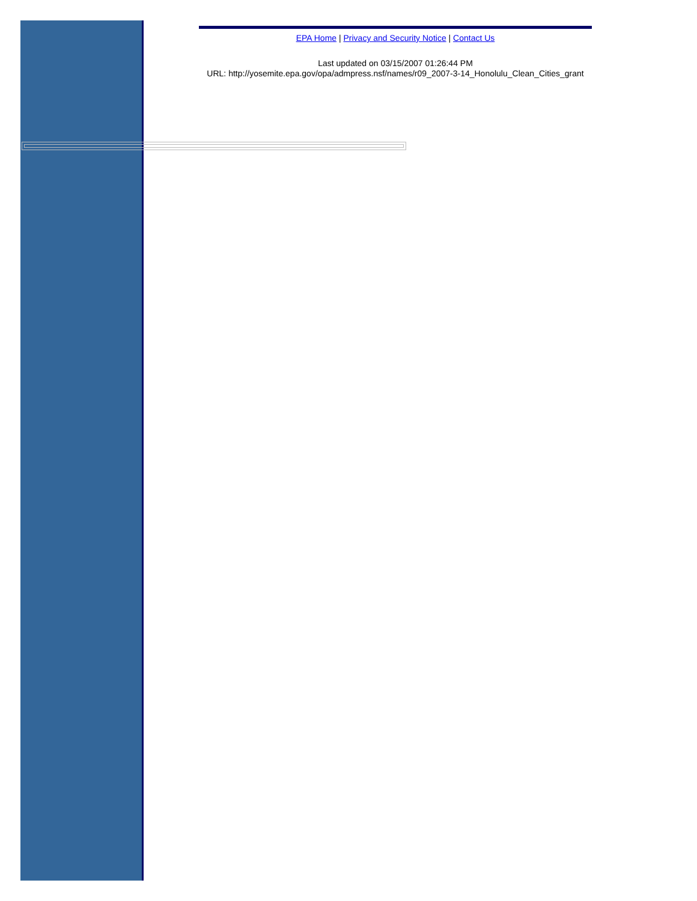EPA Home | Privacy and Security Notice | Contact Us
Last updated on 03/15/2007 01:26:44 PM
URL: http://yosemite.epa.gov/opa/admpress.nsf/names/r09_2007-3-14_Honolulu_Clean_Cities_grant